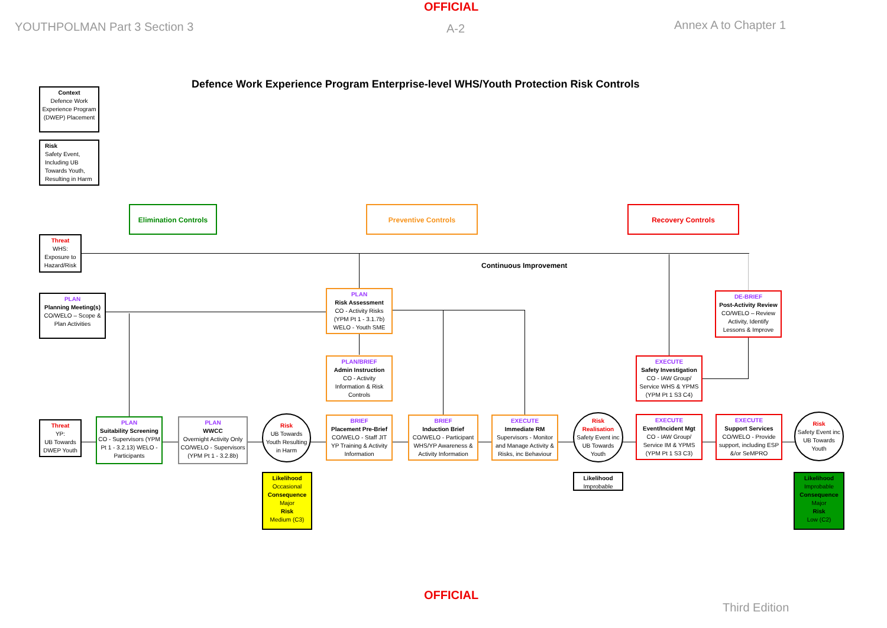OFFICIAL
YOUTHPOLMAN Part 3 Section 3 A-2 Annex A to Chapter 1
Defence Work Experience Program Enterprise-level WHS/Youth Protection Risk Controls
Context
Defence Work Experience Program (DWEP) Placement
Risk
Safety Event, Including UB Towards Youth, Resulting in Harm
Elimination Controls Preventive Controls Recovery Controls
Threat
WHS: Exposure to Hazard/Risk
Continuous Improvement
PLAN
Planning Meeting(s)
CO/WELO – Scope & Plan Activities
PLAN
Risk Assessment
CO - Activity Risks (YPM Pt 1 - 3.1.7b) WELO - Youth SME
DE-BRIEF
Post-Activity Review
CO/WELO – Review Activity, Identify Lessons & Improve
PLAN/BRIEF
Admin Instruction
CO - Activity Information & Risk Controls
EXECUTE
Safety Investigation
CO - IAW Group/ Service WHS & YPMS (YPM Pt 1 S3 C4)
Threat
YP:
UB Towards DWEP Youth
PLAN
Suitability Screening
CO - Supervisors (YPM Pt 1 - 3.2.13) WELO - Participants
PLAN
WWCC
Overnight Activity Only CO/WELO - Supervisors (YPM Pt 1 - 3.2.8b)
Risk
UB Towards Youth Resulting in Harm
BRIEF
Placement Pre-Brief
CO/WELO - Staff JIT YP Training & Activity Information
BRIEF
Induction Brief
CO/WELO - Participant WHS/YP Awareness & Activity Information
EXECUTE
Immediate RM
Supervisors - Monitor and Manage Activity & Risks, inc Behaviour
Risk
Realisation
Safety Event inc UB Towards Youth
EXECUTE
Event/Incident Mgt
CO - IAW Group/ Service IM & YPMS (YPM Pt 1 S3 C3)
EXECUTE
Support Services
CO/WELO - Provide support, including ESP &/or SeMPRO
Risk
Safety Event inc UB Towards Youth
Likelihood
Occasional
Consequence
Major
Risk
Medium (C3)
Likelihood
Improbable
Likelihood
Improbable
Consequence
Major
Risk
Low (C2)
OFFICIAL
Third Edition